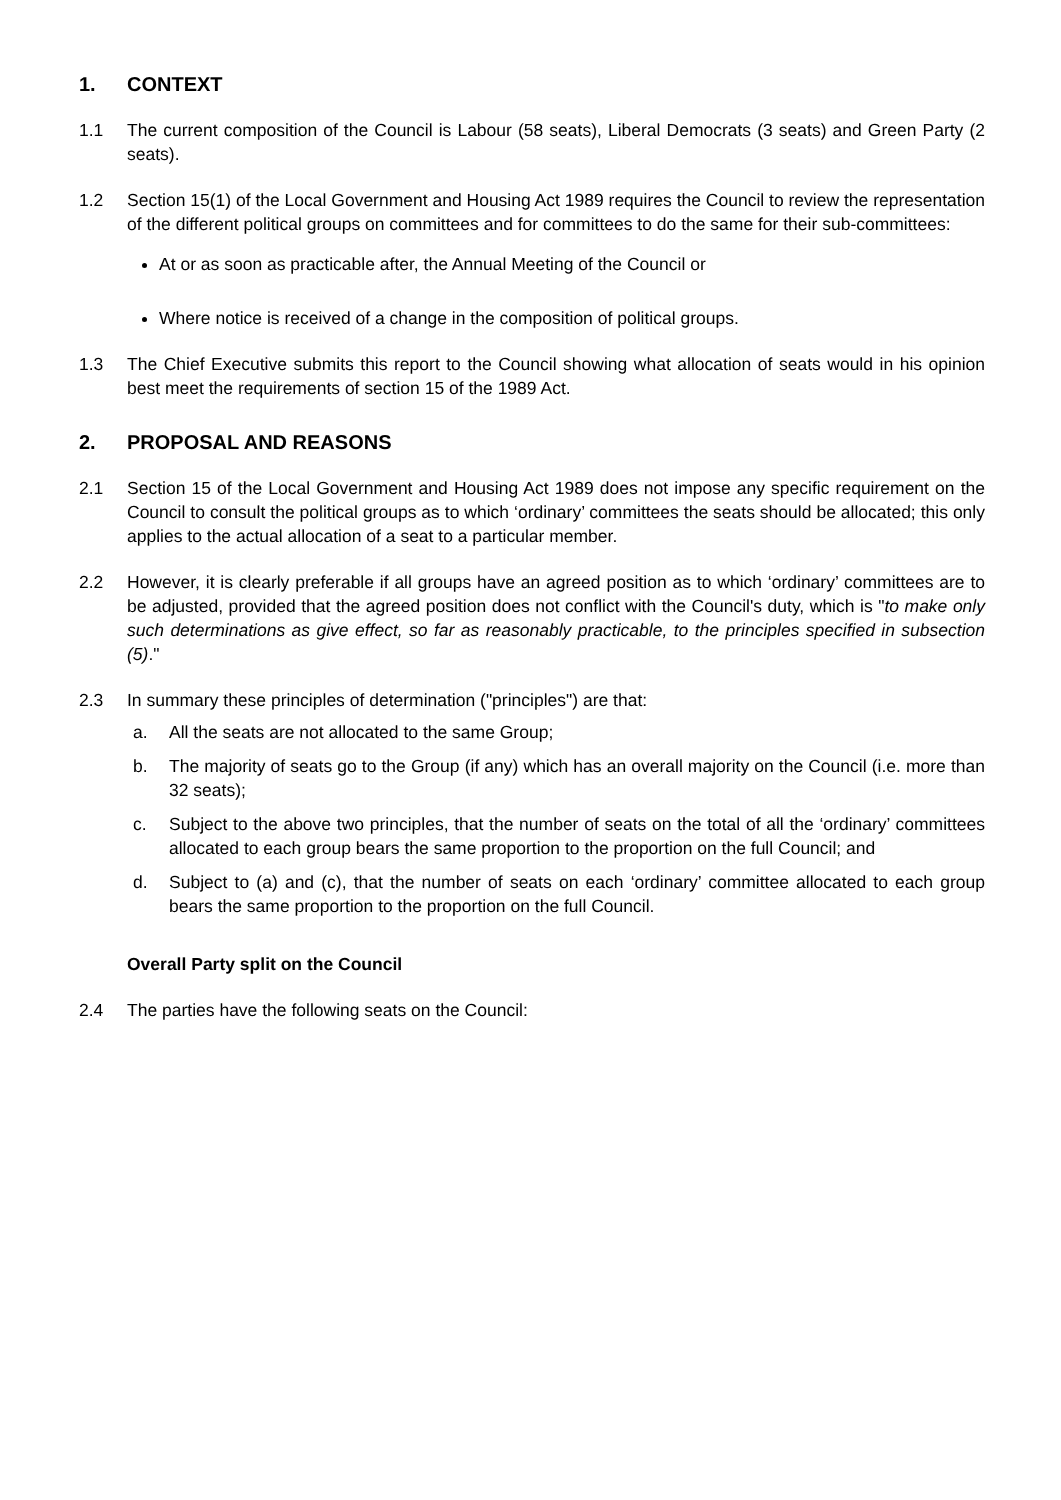1. CONTEXT
1.1 The current composition of the Council is Labour (58 seats), Liberal Democrats (3 seats) and Green Party (2 seats).
1.2 Section 15(1) of the Local Government and Housing Act 1989 requires the Council to review the representation of the different political groups on committees and for committees to do the same for their sub-committees:
At or as soon as practicable after, the Annual Meeting of the Council or
Where notice is received of a change in the composition of political groups.
1.3 The Chief Executive submits this report to the Council showing what allocation of seats would in his opinion best meet the requirements of section 15 of the 1989 Act.
2. PROPOSAL AND REASONS
2.1 Section 15 of the Local Government and Housing Act 1989 does not impose any specific requirement on the Council to consult the political groups as to which ‘ordinary’ committees the seats should be allocated; this only applies to the actual allocation of a seat to a particular member.
2.2 However, it is clearly preferable if all groups have an agreed position as to which ‘ordinary’ committees are to be adjusted, provided that the agreed position does not conflict with the Council's duty, which is "to make only such determinations as give effect, so far as reasonably practicable, to the principles specified in subsection (5)."
2.3 In summary these principles of determination ("principles") are that:
a. All the seats are not allocated to the same Group;
b. The majority of seats go to the Group (if any) which has an overall majority on the Council (i.e. more than 32 seats);
c. Subject to the above two principles, that the number of seats on the total of all the ‘ordinary’ committees allocated to each group bears the same proportion to the proportion on the full Council; and
d. Subject to (a) and (c), that the number of seats on each ‘ordinary’ committee allocated to each group bears the same proportion to the proportion on the full Council.
Overall Party split on the Council
2.4 The parties have the following seats on the Council: